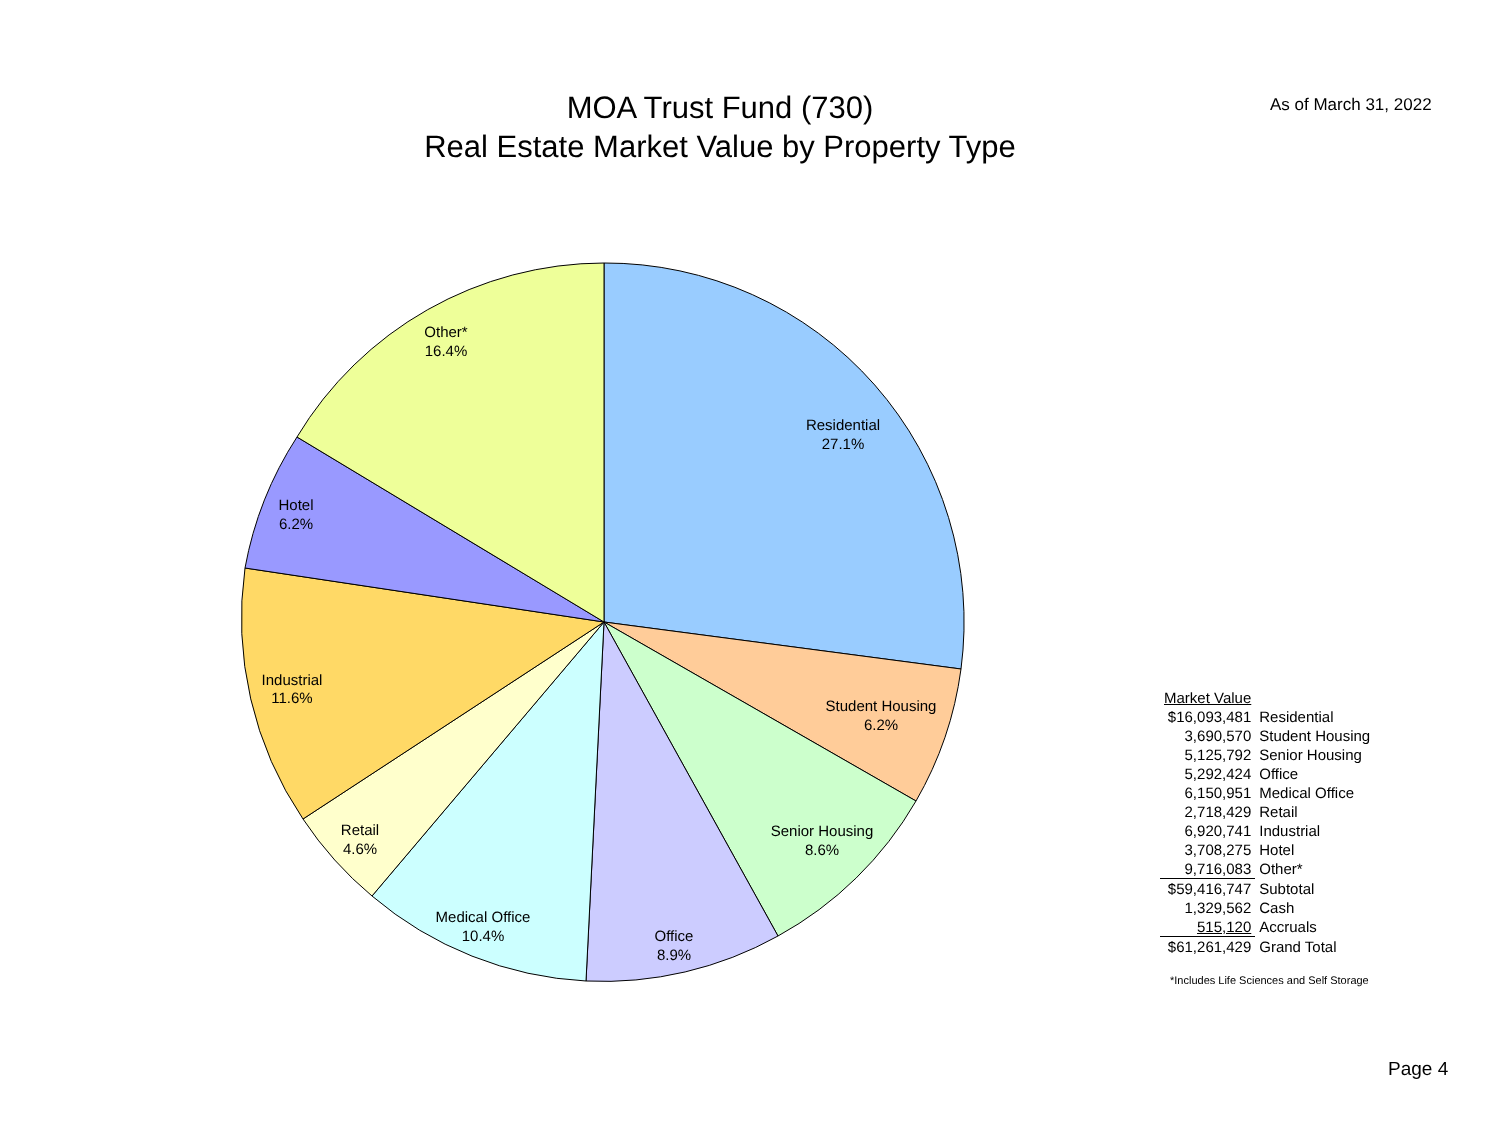MOA Trust Fund (730)
Real Estate Market Value by Property Type
As of March 31, 2022
Residential
27.1%
Student Housing
6.2%
Senior Housing
8.6%
Office
8.9%
Medical Office
10.4%
Retail
4.6%
Industrial
11.6%
Hotel
6.2%
Other*
16.4%
| Market Value | |
| $16,093,481 | Residential |
| 3,690,570 | Student Housing |
| 5,125,792 | Senior Housing |
| 5,292,424 | Office |
| 6,150,951 | Medical Office |
| 2,718,429 | Retail |
| 6,920,741 | Industrial |
| 3,708,275 | Hotel |
| 9,716,083 | Other* |
| $59,416,747 | Subtotal |
| 1,329,562 | Cash |
| 515,120 | Accruals |
| $61,261,429 | Grand Total |
*Includes Life Sciences and Self Storage
Page 4